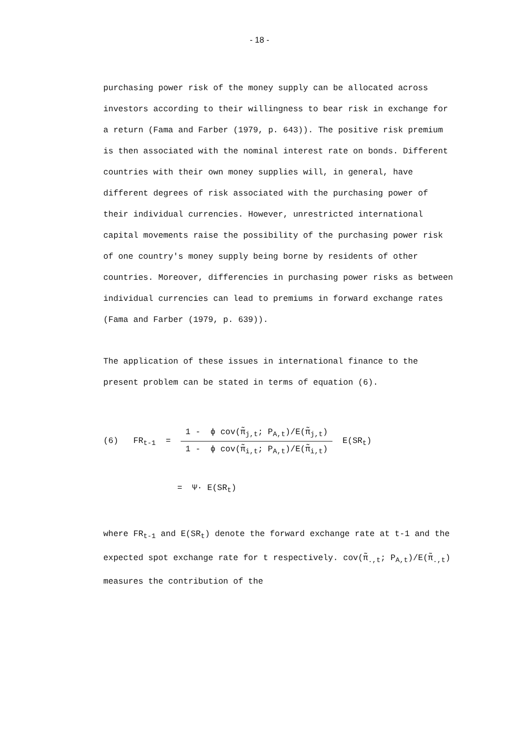- 18 -
purchasing power risk of the money supply can be allocated across investors according to their willingness to bear risk in exchange for a return (Fama and Farber (1979, p. 643)). The positive risk premium is then associated with the nominal interest rate on bonds. Different countries with their own money supplies will, in general, have different degrees of risk associated with the purchasing power of their individual currencies. However, unrestricted international capital movements raise the possibility of the purchasing power risk of one country's money supply being borne by residents of other countries. Moreover, differencies in purchasing power risks as between individual currencies can lead to premiums in forward exchange rates (Fama and Farber (1979, p. 639)).
The application of these issues in international finance to the present problem can be stated in terms of equation (6).
(6) FR<sub>t-1</sub> =
1 - ϕ cov(π̃<sub>j,t</sub>; P<sub>A,t</sub>)/E(π̃<sub>j,t</sub>)
1 - ϕ cov(π̃<sub>i,t</sub>; P<sub>A,t</sub>)/E(π̃<sub>i,t</sub>)
E(SR<sub>t</sub>)
= Ψ· E(SR<sub>t</sub>)
where FR<sub>t-1</sub> and E(SR<sub>t</sub>) denote the forward exchange rate at t-1 and the expected spot exchange rate for t respectively. cov(π̃<sub>.,t</sub>; P<sub>A,t</sub>)/E(π̃<sub>.,t</sub>) measures the contribution of the